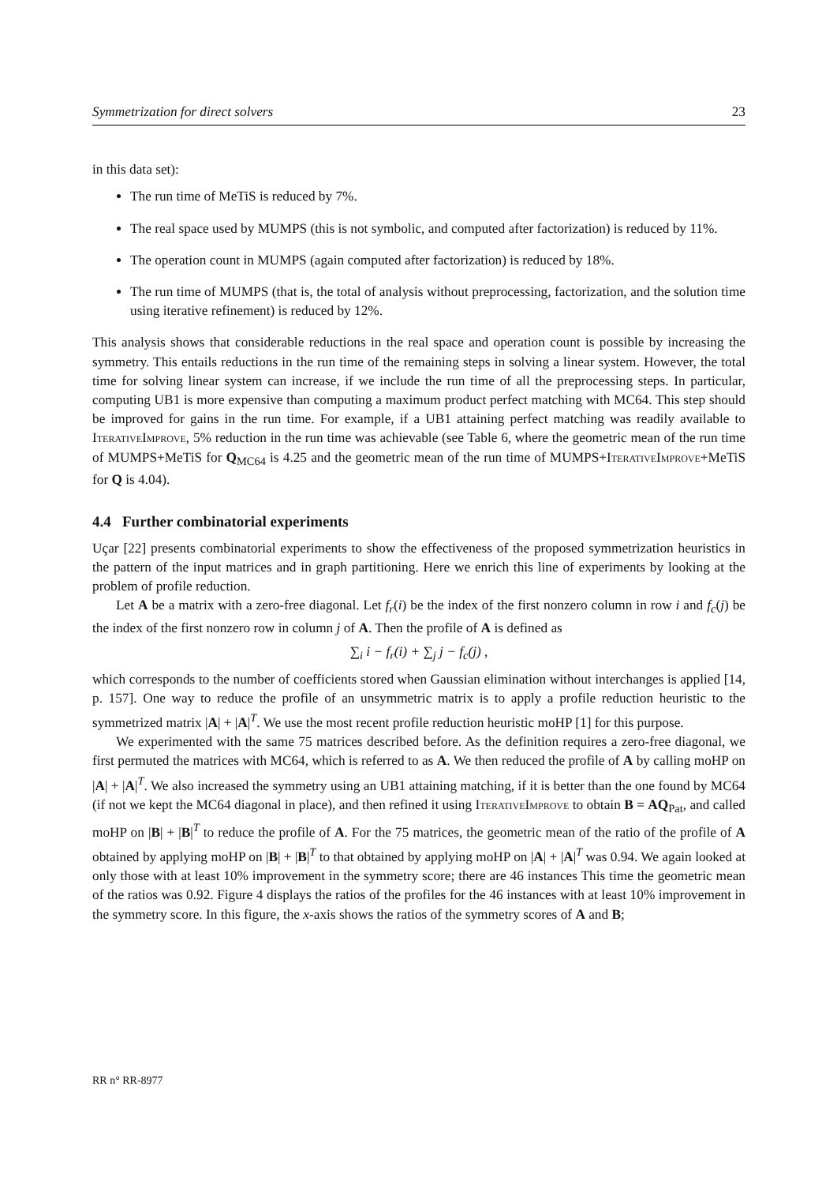Symmetrization for direct solvers 23
in this data set):
The run time of MeTiS is reduced by 7%.
The real space used by MUMPS (this is not symbolic, and computed after factorization) is reduced by 11%.
The operation count in MUMPS (again computed after factorization) is reduced by 18%.
The run time of MUMPS (that is, the total of analysis without preprocessing, factorization, and the solution time using iterative refinement) is reduced by 12%.
This analysis shows that considerable reductions in the real space and operation count is possible by increasing the symmetry. This entails reductions in the run time of the remaining steps in solving a linear system. However, the total time for solving linear system can increase, if we include the run time of all the preprocessing steps. In particular, computing UB1 is more expensive than computing a maximum product perfect matching with MC64. This step should be improved for gains in the run time. For example, if a UB1 attaining perfect matching was readily available to IterativeImprove, 5% reduction in the run time was achievable (see Table 6, where the geometric mean of the run time of MUMPS+MeTiS for Q<sub>MC64</sub> is 4.25 and the geometric mean of the run time of MUMPS+IterativeImprove+MeTiS for Q is 4.04).
4.4 Further combinatorial experiments
Uçar [22] presents combinatorial experiments to show the effectiveness of the proposed symmetrization heuristics in the pattern of the input matrices and in graph partitioning. Here we enrich this line of experiments by looking at the problem of profile reduction.
Let A be a matrix with a zero-free diagonal. Let f<sub>r</sub>(i) be the index of the first nonzero column in row i and f<sub>c</sub>(j) be the index of the first nonzero row in column j of A. Then the profile of A is defined as
∑<sub>i</sub> i − f<sub>r</sub>(i) + ∑<sub>j</sub> j − f<sub>c</sub>(j) ,
which corresponds to the number of coefficients stored when Gaussian elimination without interchanges is applied [14, p. 157]. One way to reduce the profile of an unsymmetric matrix is to apply a profile reduction heuristic to the symmetrized matrix |A| + |A|<sup>T</sup>. We use the most recent profile reduction heuristic moHP [1] for this purpose.
We experimented with the same 75 matrices described before. As the definition requires a zero-free diagonal, we first permuted the matrices with MC64, which is referred to as A. We then reduced the profile of A by calling moHP on |A| + |A|<sup>T</sup>. We also increased the symmetry using an UB1 attaining matching, if it is better than the one found by MC64 (if not we kept the MC64 diagonal in place), and then refined it using IterativeImprove to obtain B = AQ<sub>Pat</sub>, and called moHP on |B| + |B|<sup>T</sup> to reduce the profile of A. For the 75 matrices, the geometric mean of the ratio of the profile of A obtained by applying moHP on |B| + |B|<sup>T</sup> to that obtained by applying moHP on |A| + |A|<sup>T</sup> was 0.94. We again looked at only those with at least 10% improvement in the symmetry score; there are 46 instances This time the geometric mean of the ratios was 0.92. Figure 4 displays the ratios of the profiles for the 46 instances with at least 10% improvement in the symmetry score. In this figure, the x-axis shows the ratios of the symmetry scores of A and B;
RR n° RR-8977